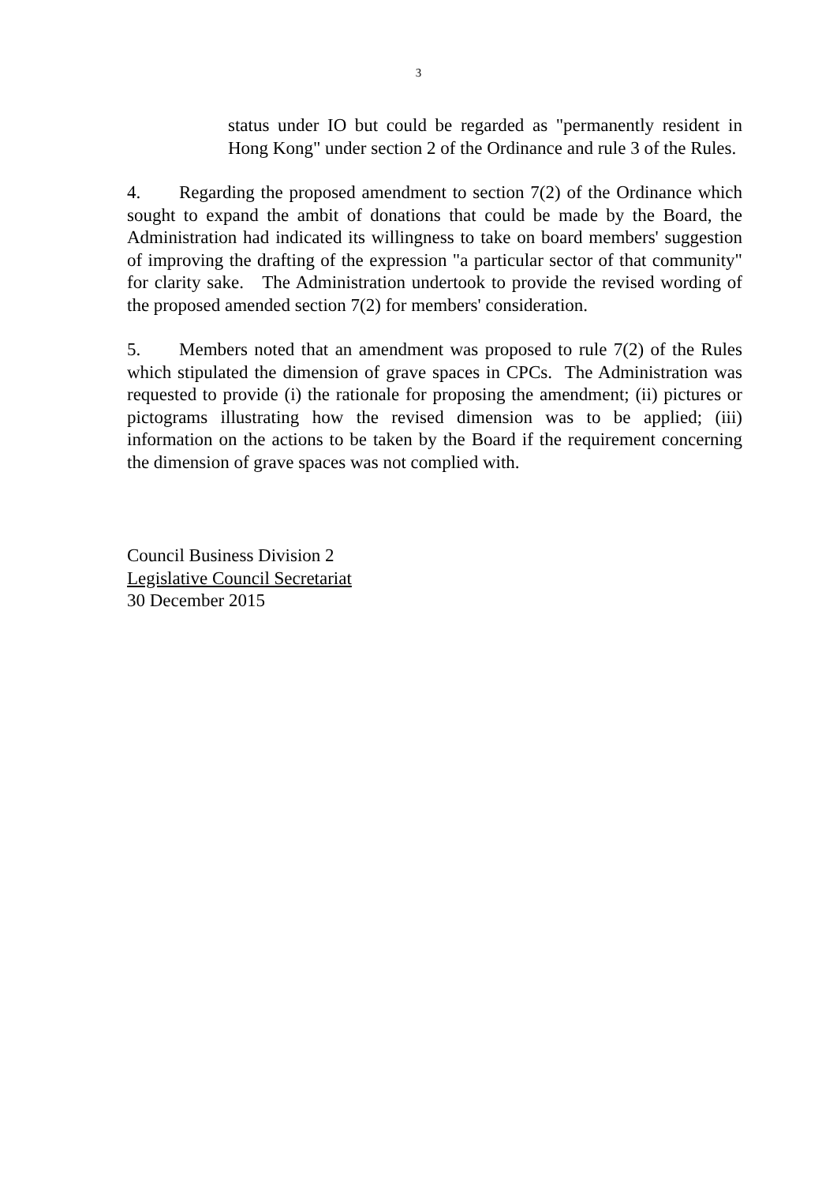3
status under IO but could be regarded as "permanently resident in Hong Kong" under section 2 of the Ordinance and rule 3 of the Rules.
4. Regarding the proposed amendment to section 7(2) of the Ordinance which sought to expand the ambit of donations that could be made by the Board, the Administration had indicated its willingness to take on board members' suggestion of improving the drafting of the expression "a particular sector of that community" for clarity sake. The Administration undertook to provide the revised wording of the proposed amended section 7(2) for members' consideration.
5. Members noted that an amendment was proposed to rule 7(2) of the Rules which stipulated the dimension of grave spaces in CPCs. The Administration was requested to provide (i) the rationale for proposing the amendment; (ii) pictures or pictograms illustrating how the revised dimension was to be applied; (iii) information on the actions to be taken by the Board if the requirement concerning the dimension of grave spaces was not complied with.
Council Business Division 2
Legislative Council Secretariat
30 December 2015